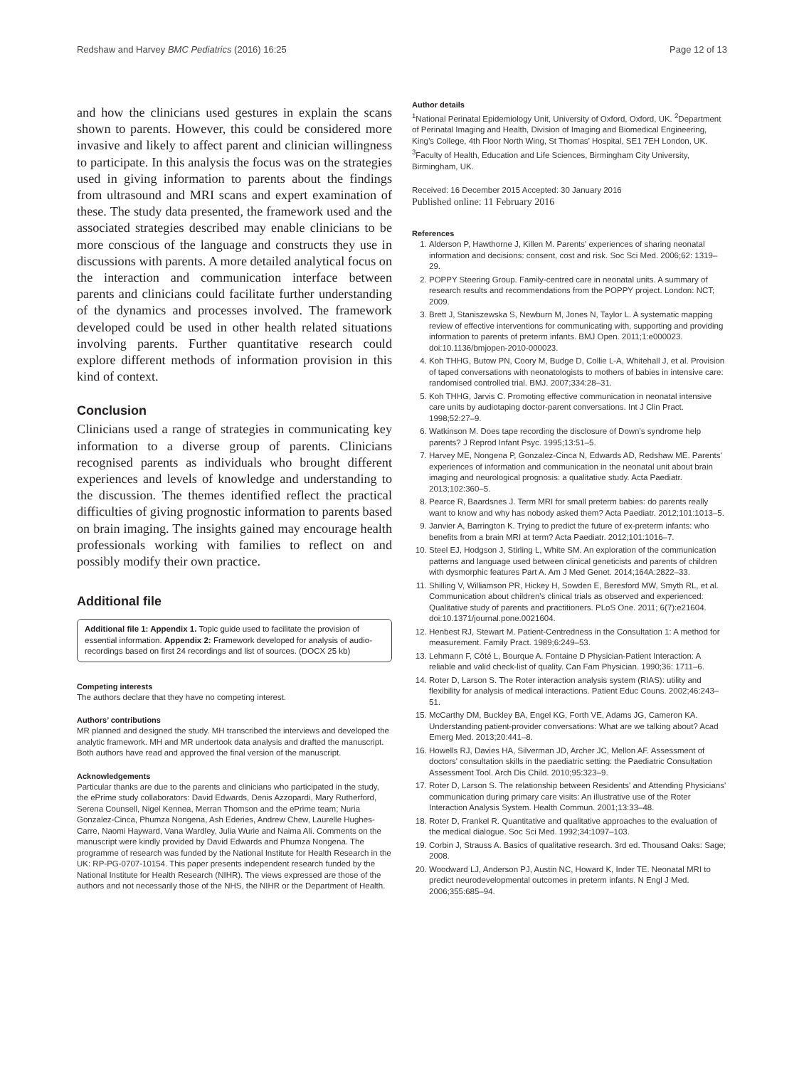Redshaw and Harvey BMC Pediatrics (2016) 16:25 Page 12 of 13
and how the clinicians used gestures in explain the scans shown to parents. However, this could be considered more invasive and likely to affect parent and clinician willingness to participate. In this analysis the focus was on the strategies used in giving information to parents about the findings from ultrasound and MRI scans and expert examination of these. The study data presented, the framework used and the associated strategies described may enable clinicians to be more conscious of the language and constructs they use in discussions with parents. A more detailed analytical focus on the interaction and communication interface between parents and clinicians could facilitate further understanding of the dynamics and processes involved. The framework developed could be used in other health related situations involving parents. Further quantitative research could explore different methods of information provision in this kind of context.
Conclusion
Clinicians used a range of strategies in communicating key information to a diverse group of parents. Clinicians recognised parents as individuals who brought different experiences and levels of knowledge and understanding to the discussion. The themes identified reflect the practical difficulties of giving prognostic information to parents based on brain imaging. The insights gained may encourage health professionals working with families to reflect on and possibly modify their own practice.
Additional file
Additional file 1: Appendix 1. Topic guide used to facilitate the provision of essential information. Appendix 2: Framework developed for analysis of audio-recordings based on first 24 recordings and list of sources. (DOCX 25 kb)
Competing interests
The authors declare that they have no competing interest.
Authors’ contributions
MR planned and designed the study. MH transcribed the interviews and developed the analytic framework. MH and MR undertook data analysis and drafted the manuscript. Both authors have read and approved the final version of the manuscript.
Acknowledgements
Particular thanks are due to the parents and clinicians who participated in the study, the ePrime study collaborators: David Edwards, Denis Azzopardi, Mary Rutherford, Serena Counsell, Nigel Kennea, Merran Thomson and the ePrime team; Nuria Gonzalez-Cinca, Phumza Nongena, Ash Ederies, Andrew Chew, Laurelle Hughes-Carre, Naomi Hayward, Vana Wardley, Julia Wurie and Naima Ali. Comments on the manuscript were kindly provided by David Edwards and Phumza Nongena. The programme of research was funded by the National Institute for Health Research in the UK: RP-PG-0707-10154. This paper presents independent research funded by the National Institute for Health Research (NIHR). The views expressed are those of the authors and not necessarily those of the NHS, the NIHR or the Department of Health.
Author details
<sup>1</sup> National Perinatal Epidemiology Unit, University of Oxford, Oxford, UK. <sup>2</sup>Department of Perinatal Imaging and Health, Division of Imaging and Biomedical Engineering, King’s College, 4th Floor North Wing, St Thomas’ Hospital, SE1 7EH London, UK. <sup>3</sup>Faculty of Health, Education and Life Sciences, Birmingham City University, Birmingham, UK.
Received: 16 December 2015 Accepted: 30 January 2016
Published online: 11 February 2016
References
1. Alderson P, Hawthorne J, Killen M. Parents' experiences of sharing neonatal information and decisions: consent, cost and risk. Soc Sci Med. 2006;62: 1319–29.
2. POPPY Steering Group. Family-centred care in neonatal units. A summary of research results and recommendations from the POPPY project. London: NCT; 2009.
3. Brett J, Staniszewska S, Newburn M, Jones N, Taylor L. A systematic mapping review of effective interventions for communicating with, supporting and providing information to parents of preterm infants. BMJ Open. 2011;1:e000023. doi:10.1136/bmjopen-2010-000023.
4. Koh THHG, Butow PN, Coory M, Budge D, Collie L-A, Whitehall J, et al. Provision of taped conversations with neonatologists to mothers of babies in intensive care: randomised controlled trial. BMJ. 2007;334:28–31.
5. Koh THHG, Jarvis C. Promoting effective communication in neonatal intensive care units by audiotaping doctor-parent conversations. Int J Clin Pract. 1998;52:27–9.
6. Watkinson M. Does tape recording the disclosure of Down's syndrome help parents? J Reprod Infant Psyc. 1995;13:51–5.
7. Harvey ME, Nongena P, Gonzalez-Cinca N, Edwards AD, Redshaw ME. Parents' experiences of information and communication in the neonatal unit about brain imaging and neurological prognosis: a qualitative study. Acta Paediatr. 2013;102:360–5.
8. Pearce R, Baardsnes J. Term MRI for small preterm babies: do parents really want to know and why has nobody asked them? Acta Paediatr. 2012;101:1013–5.
9. Janvier A, Barrington K. Trying to predict the future of ex-preterm infants: who benefits from a brain MRI at term? Acta Paediatr. 2012;101:1016–7.
10. Steel EJ, Hodgson J, Stirling L, White SM. An exploration of the communication patterns and language used between clinical geneticists and parents of children with dysmorphic features Part A. Am J Med Genet. 2014;164A:2822–33.
11. Shilling V, Williamson PR, Hickey H, Sowden E, Beresford MW, Smyth RL, et al. Communication about children's clinical trials as observed and experienced: Qualitative study of parents and practitioners. PLoS One. 2011; 6(7):e21604. doi:10.1371/journal.pone.0021604.
12. Henbest RJ, Stewart M. Patient-Centredness in the Consultation 1: A method for measurement. Family Pract. 1989;6:249–53.
13. Lehmann F, Côté L, Bourque A. Fontaine D Physician-Patient Interaction: A reliable and valid check-list of quality. Can Fam Physician. 1990;36: 1711–6.
14. Roter D, Larson S. The Roter interaction analysis system (RIAS): utility and flexibility for analysis of medical interactions. Patient Educ Couns. 2002;46:243–51.
15. McCarthy DM, Buckley BA, Engel KG, Forth VE, Adams JG, Cameron KA. Understanding patient-provider conversations: What are we talking about? Acad Emerg Med. 2013;20:441–8.
16. Howells RJ, Davies HA, Silverman JD, Archer JC, Mellon AF. Assessment of doctors' consultation skills in the paediatric setting: the Paediatric Consultation Assessment Tool. Arch Dis Child. 2010;95:323–9.
17. Roter D, Larson S. The relationship between Residents' and Attending Physicians' communication during primary care visits: An illustrative use of the Roter Interaction Analysis System. Health Commun. 2001;13:33–48.
18. Roter D, Frankel R. Quantitative and qualitative approaches to the evaluation of the medical dialogue. Soc Sci Med. 1992;34:1097–103.
19. Corbin J, Strauss A. Basics of qualitative research. 3rd ed. Thousand Oaks: Sage; 2008.
20. Woodward LJ, Anderson PJ, Austin NC, Howard K, Inder TE. Neonatal MRI to predict neurodevelopmental outcomes in preterm infants. N Engl J Med. 2006;355:685–94.